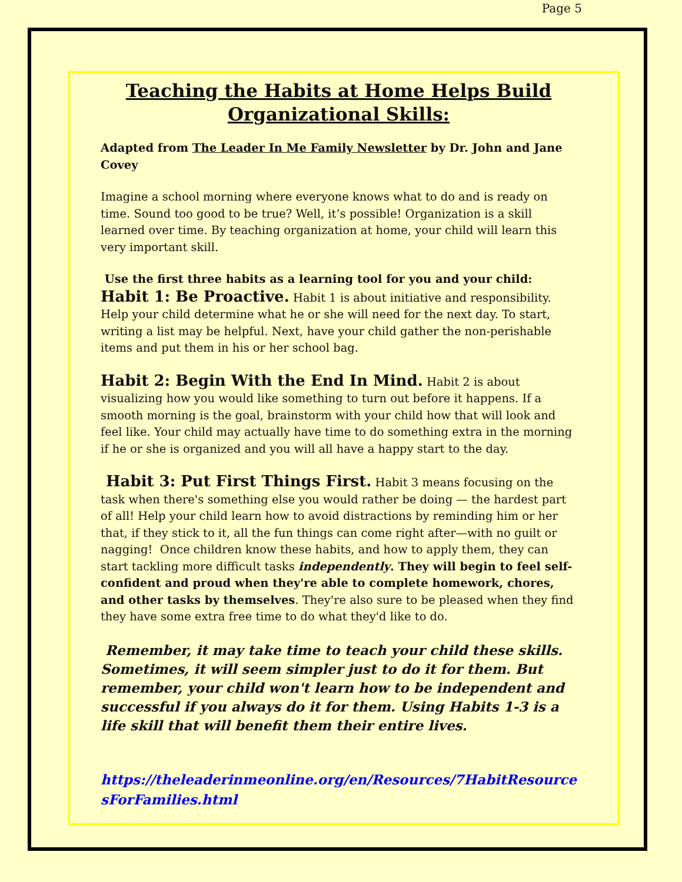Page 5
Teaching the Habits at Home Helps Build Organizational Skills:
Adapted from The Leader In Me Family Newsletter by Dr. John and Jane Covey
Imagine a school morning where everyone knows what to do and is ready on time. Sound too good to be true? Well, it’s possible! Organization is a skill learned over time. By teaching organization at home, your child will learn this very important skill.
Use the first three habits as a learning tool for you and your child:
Habit 1: Be Proactive. Habit 1 is about initiative and responsibility. Help your child determine what he or she will need for the next day. To start, writing a list may be helpful. Next, have your child gather the non-perishable items and put them in his or her school bag.
Habit 2: Begin With the End In Mind. Habit 2 is about visualizing how you would like something to turn out before it happens. If a smooth morning is the goal, brainstorm with your child how that will look and feel like. Your child may actually have time to do something extra in the morning if he or she is organized and you will all have a happy start to the day.
Habit 3: Put First Things First. Habit 3 means focusing on the task when there's something else you would rather be doing — the hardest part of all! Help your child learn how to avoid distractions by reminding him or her that, if they stick to it, all the fun things can come right after—with no guilt or nagging! Once children know these habits, and how to apply them, they can start tackling more difficult tasks independently. They will begin to feel self-confident and proud when they're able to complete homework, chores, and other tasks by themselves. They're also sure to be pleased when they find they have some extra free time to do what they'd like to do.
Remember, it may take time to teach your child these skills. Sometimes, it will seem simpler just to do it for them. But remember, your child won't learn how to be independent and successful if you always do it for them. Using Habits 1-3 is a life skill that will benefit them their entire lives.
https://theleaderinmeonline.org/en/Resources/7HabitResourcesForFamilies.html